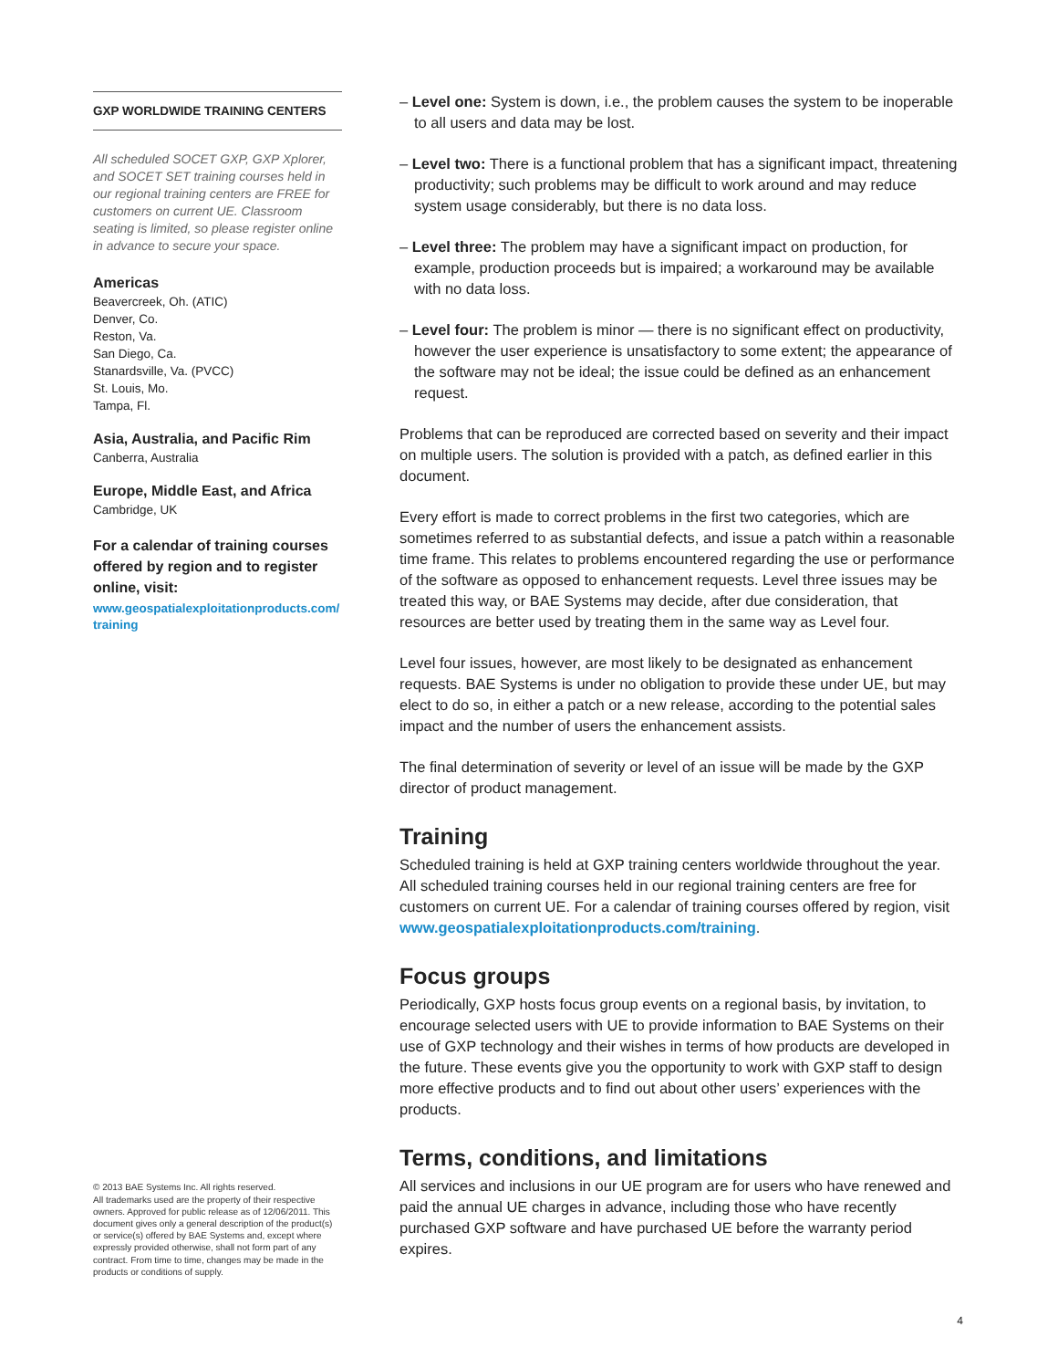GXP WORLDWIDE TRAINING CENTERS
All scheduled SOCET GXP, GXP Xplorer, and SOCET SET training courses held in our regional training centers are FREE for customers on current UE. Classroom seating is limited, so please register online in advance to secure your space.
Americas
Beavercreek, Oh. (ATIC)
Denver, Co.
Reston, Va.
San Diego, Ca.
Stanardsville, Va. (PVCC)
St. Louis, Mo.
Tampa, Fl.
Asia, Australia, and Pacific Rim
Canberra, Australia
Europe, Middle East, and Africa
Cambridge, UK
For a calendar of training courses offered by region and to register online, visit:
www.geospatialexploitationproducts.com/ training
© 2013 BAE Systems Inc. All rights reserved.
All trademarks used are the property of their respective owners. Approved for public release as of 12/06/2011. This document gives only a general description of the product(s) or service(s) offered by BAE Systems and, except where expressly provided otherwise, shall not form part of any contract. From time to time, changes may be made in the products or conditions of supply.
– Level one: System is down, i.e., the problem causes the system to be inoperable to all users and data may be lost.
– Level two: There is a functional problem that has a significant impact, threatening productivity; such problems may be difficult to work around and may reduce system usage considerably, but there is no data loss.
– Level three: The problem may have a significant impact on production, for example, production proceeds but is impaired; a workaround may be available with no data loss.
– Level four: The problem is minor — there is no significant effect on productivity, however the user experience is unsatisfactory to some extent; the appearance of the software may not be ideal; the issue could be defined as an enhancement request.
Problems that can be reproduced are corrected based on severity and their impact on multiple users. The solution is provided with a patch, as defined earlier in this document.
Every effort is made to correct problems in the first two categories, which are sometimes referred to as substantial defects, and issue a patch within a reasonable time frame. This relates to problems encountered regarding the use or performance of the software as opposed to enhancement requests. Level three issues may be treated this way, or BAE Systems may decide, after due consideration, that resources are better used by treating them in the same way as Level four.
Level four issues, however, are most likely to be designated as enhancement requests. BAE Systems is under no obligation to provide these under UE, but may elect to do so, in either a patch or a new release, according to the potential sales impact and the number of users the enhancement assists.
The final determination of severity or level of an issue will be made by the GXP director of product management.
Training
Scheduled training is held at GXP training centers worldwide throughout the year. All scheduled training courses held in our regional training centers are free for customers on current UE. For a calendar of training courses offered by region, visit www.geospatialexploitationproducts.com/training.
Focus groups
Periodically, GXP hosts focus group events on a regional basis, by invitation, to encourage selected users with UE to provide information to BAE Systems on their use of GXP technology and their wishes in terms of how products are developed in the future. These events give you the opportunity to work with GXP staff to design more effective products and to find out about other users’ experiences with the products.
Terms, conditions, and limitations
All services and inclusions in our UE program are for users who have renewed and paid the annual UE charges in advance, including those who have recently purchased GXP software and have purchased UE before the warranty period expires.
4